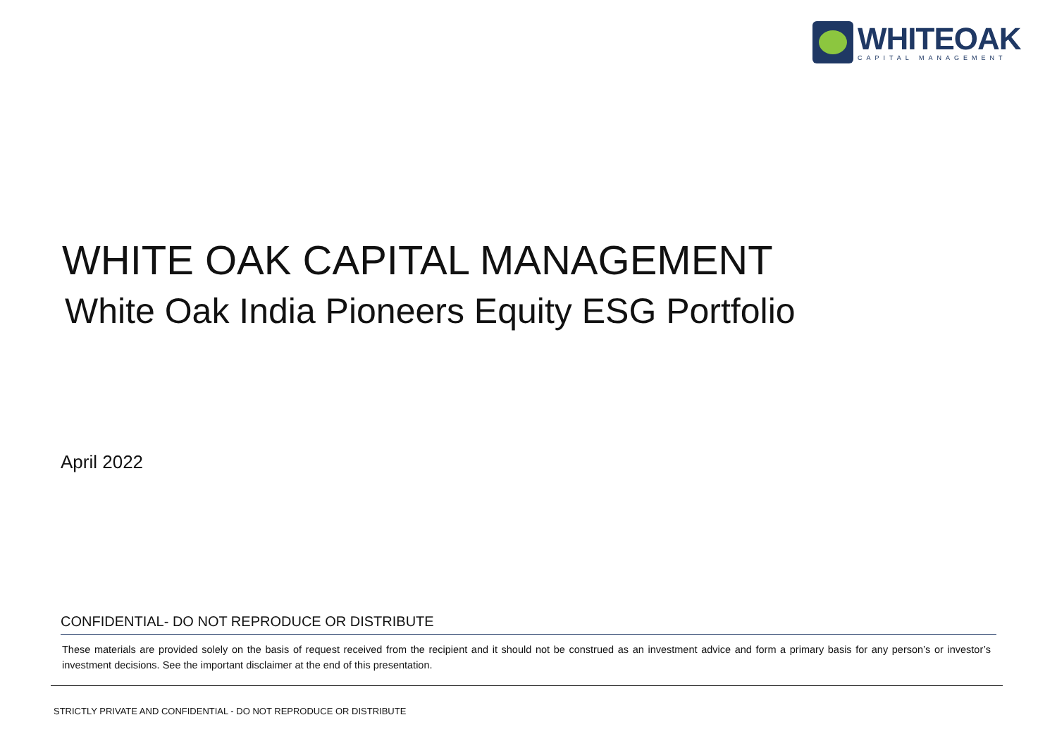WHITEOAK
CAPITAL MANAGEMENT
WHITE OAK CAPITAL MANAGEMENT
White Oak India Pioneers Equity ESG Portfolio
April 2022
CONFIDENTIAL- DO NOT REPRODUCE OR DISTRIBUTE
These materials are provided solely on the basis of request received from the recipient and it should not be construed as an investment advice and form a primary basis for any person’s or investor’s investment decisions. See the important disclaimer at the end of this presentation.
STRICTLY PRIVATE AND CONFIDENTIAL - DO NOT REPRODUCE OR DISTRIBUTE